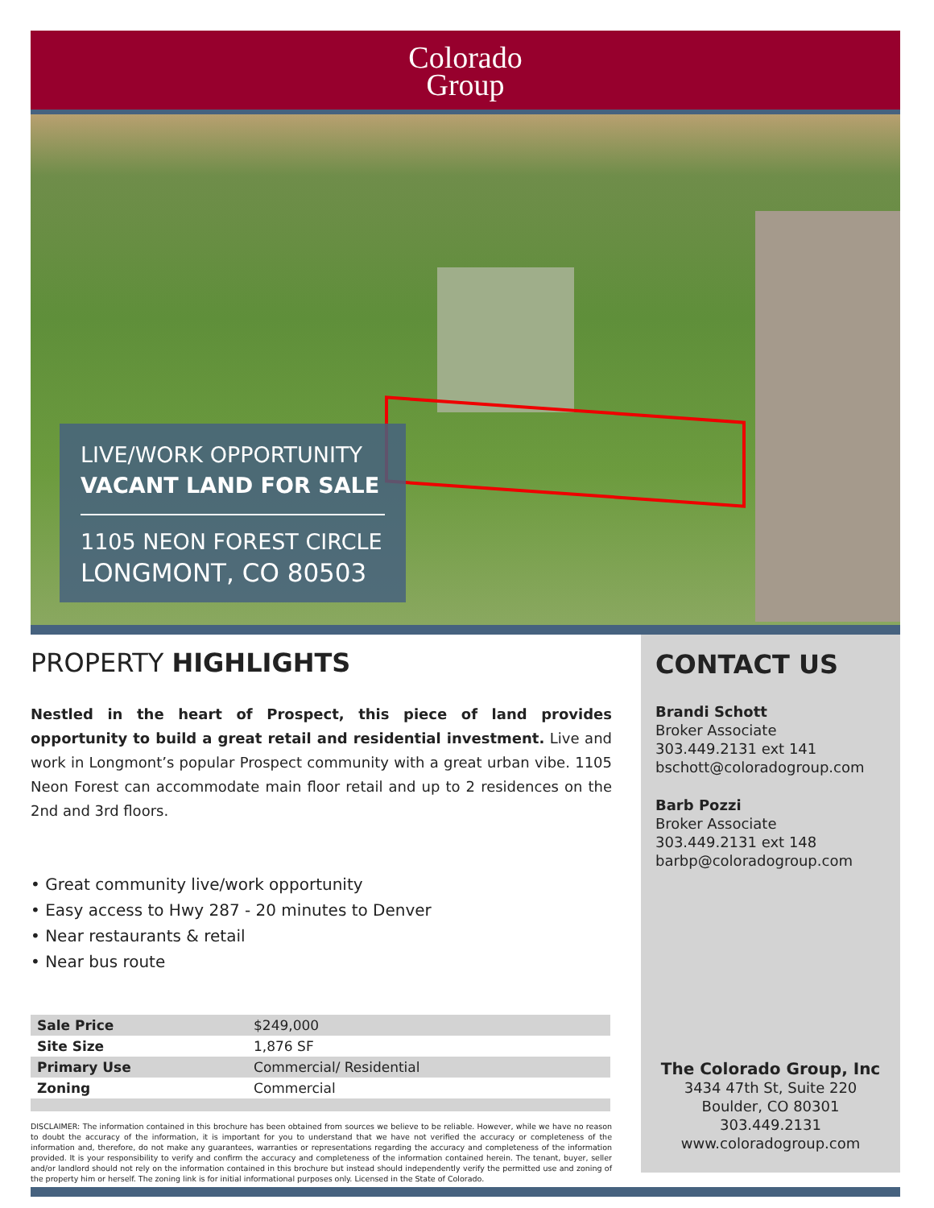Colorado
Group
LIVE/WORK OPPORTUNITY
VACANT LAND FOR SALE
1105 NEON FOREST CIRCLE
LONGMONT, CO 80503
PROPERTY HIGHLIGHTS
Nestled in the heart of Prospect, this piece of land provides opportunity to build a great retail and residential investment. Live and work in Longmont’s popular Prospect community with a great urban vibe. 1105 Neon Forest can accommodate main floor retail and up to 2 residences on the 2nd and 3rd floors.
• Great community live/work opportunity
• Easy access to Hwy 287 - 20 minutes to Denver
• Near restaurants & retail
• Near bus route
| Sale Price | $249,000 |
| Site Size | 1,876 SF |
| Primary Use | Commercial/ Residential |
| Zoning | Commercial |
DISCLAIMER: The information contained in this brochure has been obtained from sources we believe to be reliable. However, while we have no reason to doubt the accuracy of the information, it is important for you to understand that we have not verified the accuracy or completeness of the information and, therefore, do not make any guarantees, warranties or representations regarding the accuracy and completeness of the information provided. It is your responsibility to verify and confirm the accuracy and completeness of the information contained herein. The tenant, buyer, seller and/or landlord should not rely on the information contained in this brochure but instead should independently verify the permitted use and zoning of the property him or herself. The zoning link is for initial informational purposes only. Licensed in the State of Colorado.
CONTACT US
Brandi Schott
Broker Associate
303.449.2131 ext 141
bschott@coloradogroup.com
Barb Pozzi
Broker Associate
303.449.2131 ext 148
barbp@coloradogroup.com
The Colorado Group, Inc
3434 47th St, Suite 220
Boulder, CO 80301
303.449.2131
www.coloradogroup.com